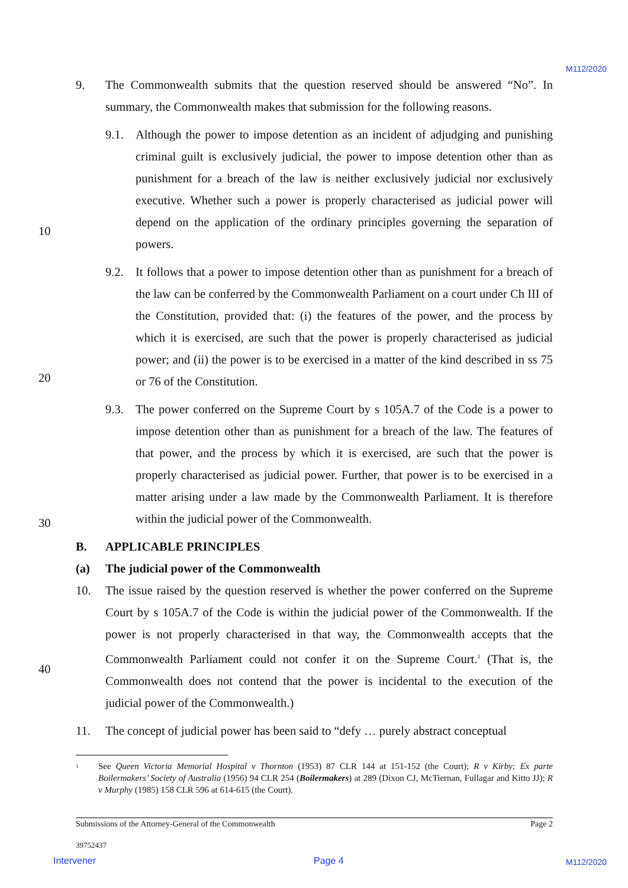M112/2020
9. The Commonwealth submits that the question reserved should be answered “No”. In summary, the Commonwealth makes that submission for the following reasons.
9.1. Although the power to impose detention as an incident of adjudging and punishing criminal guilt is exclusively judicial, the power to impose detention other than as punishment for a breach of the law is neither exclusively judicial nor exclusively executive. Whether such a power is properly characterised as judicial power will depend on the application of the ordinary principles governing the separation of powers.
9.2. It follows that a power to impose detention other than as punishment for a breach of the law can be conferred by the Commonwealth Parliament on a court under Ch III of the Constitution, provided that: (i) the features of the power, and the process by which it is exercised, are such that the power is properly characterised as judicial power; and (ii) the power is to be exercised in a matter of the kind described in ss 75 or 76 of the Constitution.
9.3. The power conferred on the Supreme Court by s 105A.7 of the Code is a power to impose detention other than as punishment for a breach of the law. The features of that power, and the process by which it is exercised, are such that the power is properly characterised as judicial power. Further, that power is to be exercised in a matter arising under a law made by the Commonwealth Parliament. It is therefore within the judicial power of the Commonwealth.
B. APPLICABLE PRINCIPLES
(a) The judicial power of the Commonwealth
10. The issue raised by the question reserved is whether the power conferred on the Supreme Court by s 105A.7 of the Code is within the judicial power of the Commonwealth. If the power is not properly characterised in that way, the Commonwealth accepts that the Commonwealth Parliament could not confer it on the Supreme Court.<sup>1</sup> (That is, the Commonwealth does not contend that the power is incidental to the execution of the judicial power of the Commonwealth.)
11. The concept of judicial power has been said to “defy … purely abstract conceptual
10
20
30
40
<sup>1</sup>
See Queen Victoria Memorial Hospital v Thornton (1953) 87 CLR 144 at 151-152 (the Court); R v Kirby; Ex parte Boilermakers’ Society of Australia (1956) 94 CLR 254 (Boilermakers) at 289 (Dixon CJ, McTiernan, Fullagar and Kitto JJ); R v Murphy (1985) 158 CLR 596 at 614-615 (the Court).
Submissions of the Attorney-General of the Commonwealth Page 2
39752437
Intervener Page 4 M112/2020